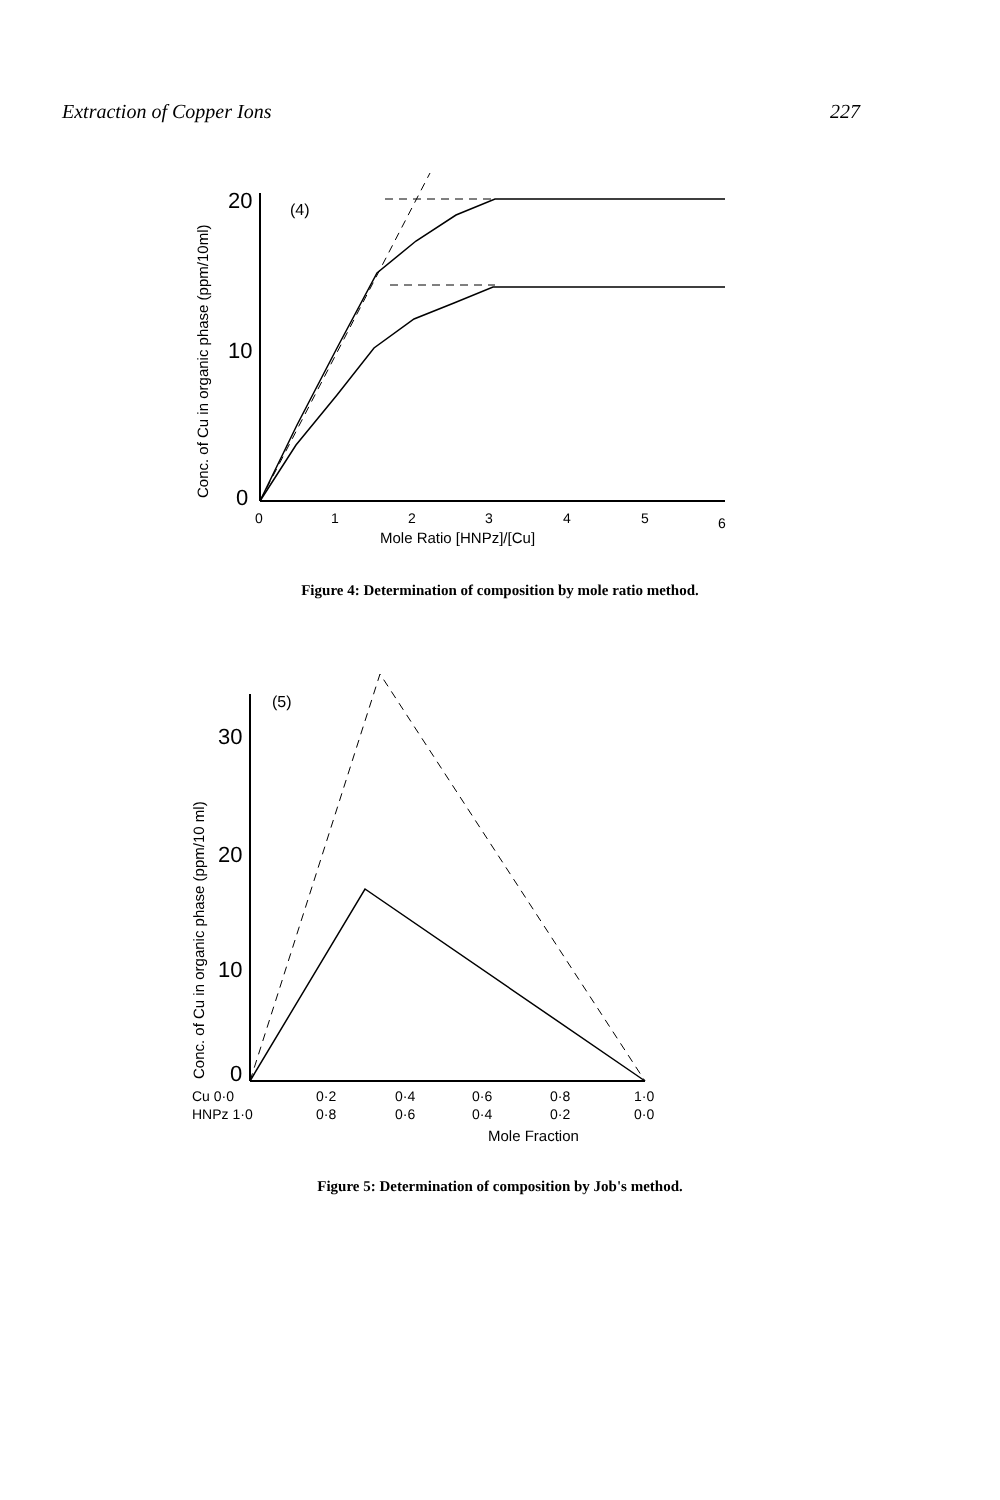Extraction of Copper Ions 227
20
10
0
(4)
Conc. of Cu in organic phase (ppm/10ml)
0
1
2
3
4
5
6
Mole Ratio [HNPz]/[Cu]
Figure 4: Determination of composition by mole ratio method.
30
20
10
0
(5)
Conc. of Cu in organic phase (ppm/10 ml)
Cu 0·0
0·2
0·4
0·6
0·8
1·0
HNPz 1·0
0·8
0·6
0·4
0·2
0·0
Mole Fraction
Figure 5: Determination of composition by Job's method.